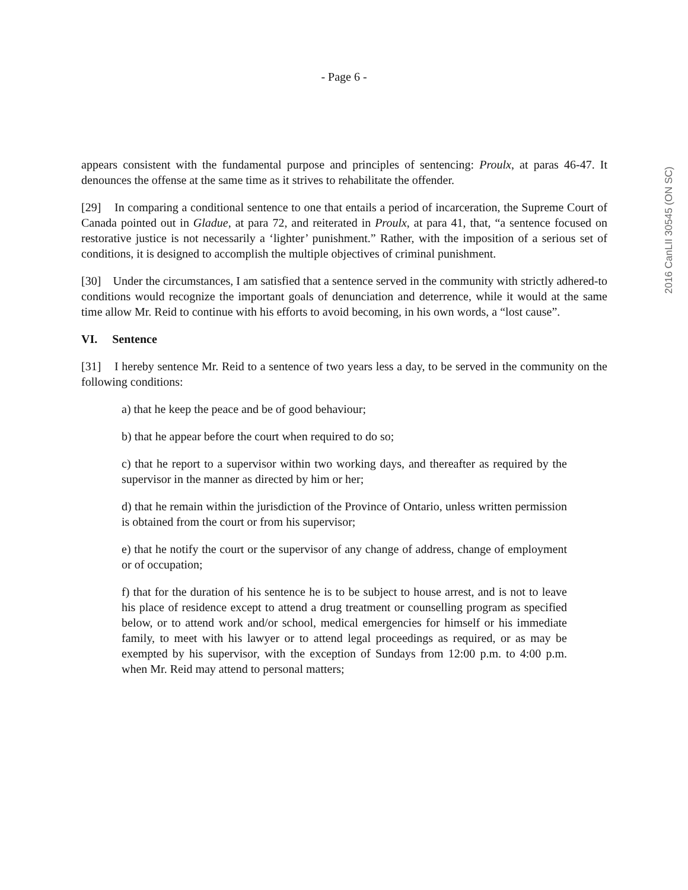- Page 6 -
appears consistent with the fundamental purpose and principles of sentencing: Proulx, at paras 46-47. It denounces the offense at the same time as it strives to rehabilitate the offender.
[29] In comparing a conditional sentence to one that entails a period of incarceration, the Supreme Court of Canada pointed out in Gladue, at para 72, and reiterated in Proulx, at para 41, that, “a sentence focused on restorative justice is not necessarily a ‘lighter’ punishment.” Rather, with the imposition of a serious set of conditions, it is designed to accomplish the multiple objectives of criminal punishment.
[30] Under the circumstances, I am satisfied that a sentence served in the community with strictly adhered-to conditions would recognize the important goals of denunciation and deterrence, while it would at the same time allow Mr. Reid to continue with his efforts to avoid becoming, in his own words, a “lost cause”.
VI. Sentence
[31] I hereby sentence Mr. Reid to a sentence of two years less a day, to be served in the community on the following conditions:
a) that he keep the peace and be of good behaviour;
b) that he appear before the court when required to do so;
c) that he report to a supervisor within two working days, and thereafter as required by the supervisor in the manner as directed by him or her;
d) that he remain within the jurisdiction of the Province of Ontario, unless written permission is obtained from the court or from his supervisor;
e) that he notify the court or the supervisor of any change of address, change of employment or of occupation;
f) that for the duration of his sentence he is to be subject to house arrest, and is not to leave his place of residence except to attend a drug treatment or counselling program as specified below, or to attend work and/or school, medical emergencies for himself or his immediate family, to meet with his lawyer or to attend legal proceedings as required, or as may be exempted by his supervisor, with the exception of Sundays from 12:00 p.m. to 4:00 p.m. when Mr. Reid may attend to personal matters;
2016 CanLII 30545 (ON SC)